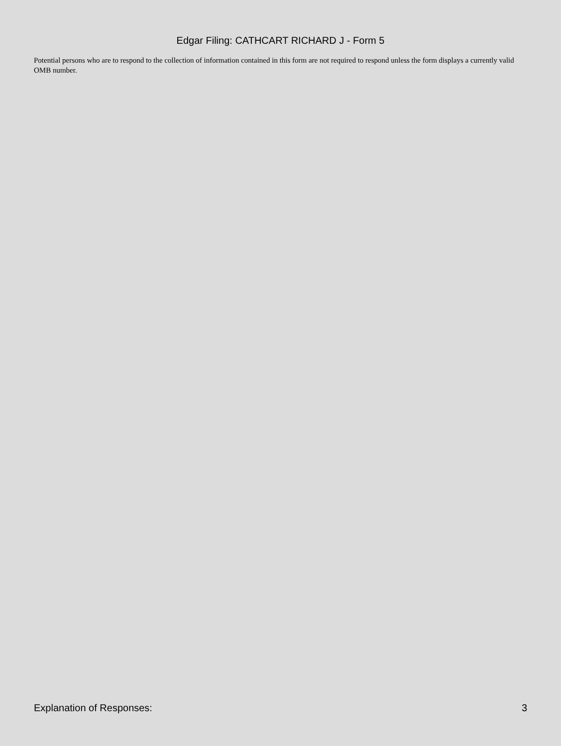Edgar Filing: CATHCART RICHARD J - Form 5
Potential persons who are to respond to the collection of information contained in this form are not required to respond unless the form displays a currently valid OMB number.
Explanation of Responses: 3